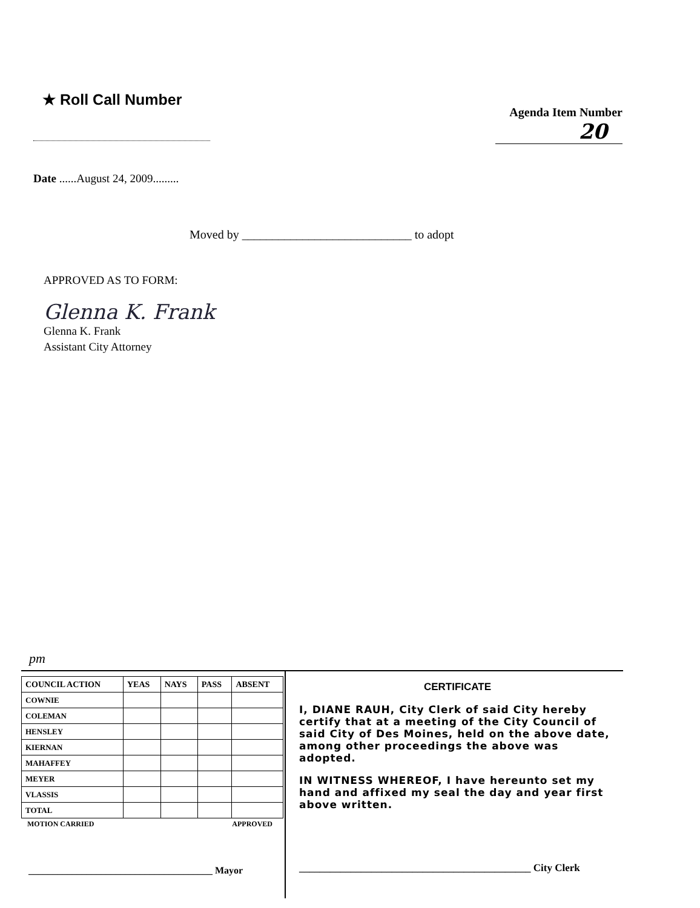★ Roll Call Number
Agenda Item Number
20
Date ......August 24, 2009.........
Moved by ____________________________ to adopt
APPROVED AS TO FORM:
Glenna K. Frank
Glenna K. Frank
Assistant City Attorney
pm
| COUNCIL ACTION | YEAS | NAYS | PASS | ABSENT |
| --- | --- | --- | --- | --- |
| COWNIE | | | | |
| COLEMAN | | | | |
| HENSLEY | | | | |
| KIERNAN | | | | |
| MAHAFFEY | | | | |
| MEYER | | | | |
| VLASSIS | | | | |
| TOTAL | | | | |
MOTION CARRIED APPROVED
______________________________________ Mayor
CERTIFICATE
I, DIANE RAUH, City Clerk of said City hereby certify that at a meeting of the City Council of said City of Des Moines, held on the above date, among other proceedings the above was adopted.
IN WITNESS WHEREOF, I have hereunto set my hand and affixed my seal the day and year first above written.
_____________________________________________ City Clerk